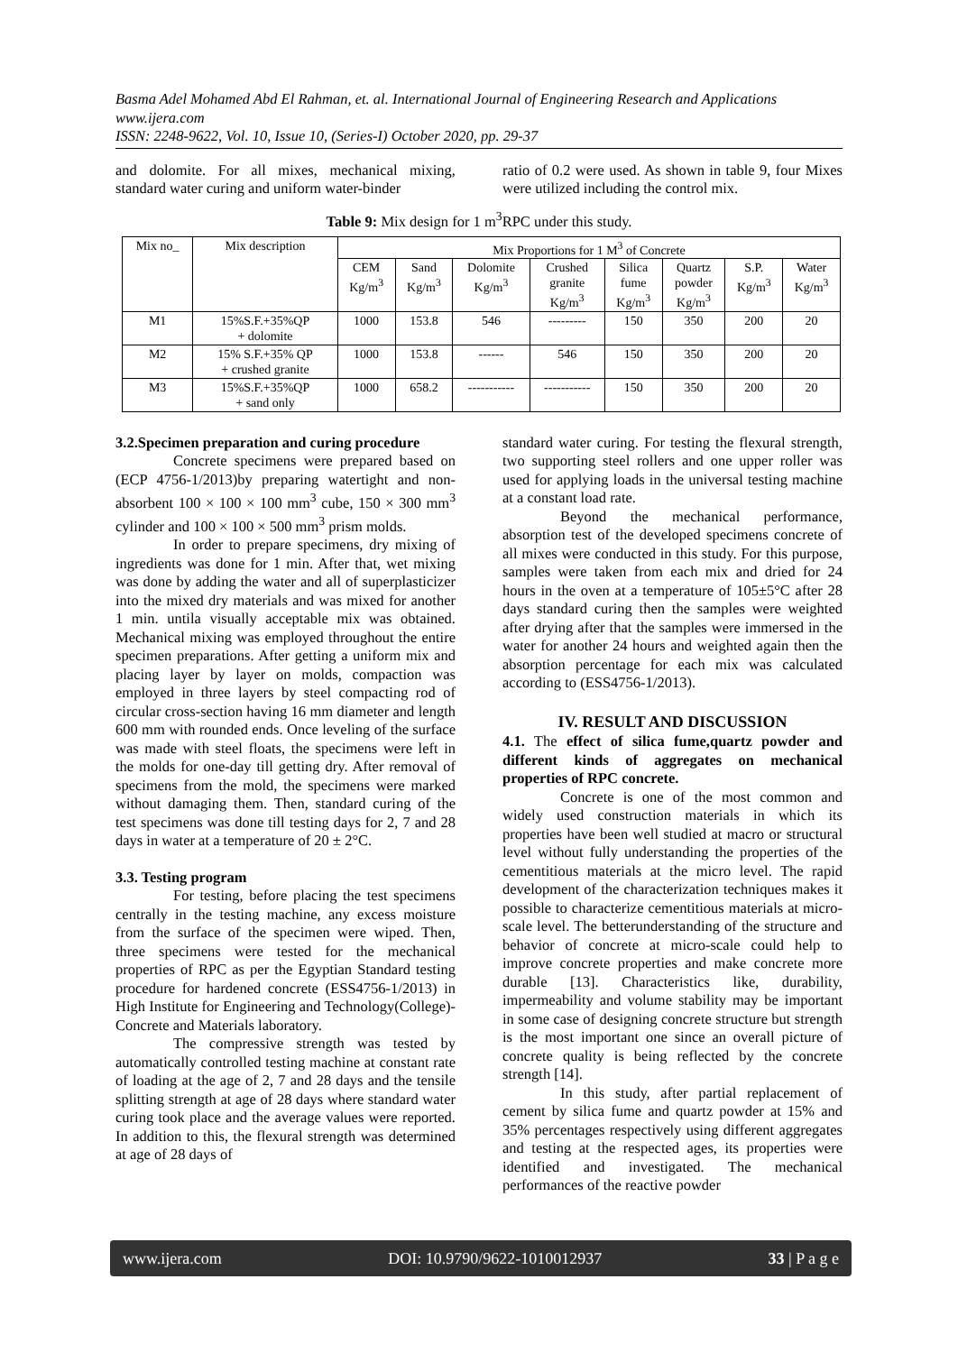Basma Adel Mohamed Abd El Rahman, et. al. International Journal of Engineering Research and Applications
www.ijera.com
ISSN: 2248-9622, Vol. 10, Issue 10, (Series-I) October 2020, pp. 29-37
and dolomite. For all mixes, mechanical mixing, standard water curing and uniform water-binder
ratio of 0.2 were used. As shown in table 9, four Mixes were utilized including the control mix.
Table 9: Mix design for 1 m<sup>3</sup>RPC under this study.
| Mix no_ | Mix description | Mix Proportions for 1 M<sup>3</sup> of Concrete | | | | | | | |
| --- | --- | --- | --- | --- | --- | --- | --- | --- | --- |
| | | CEM Kg/m<sup>3</sup> | Sand Kg/m<sup>3</sup> | Dolomite Kg/m<sup>3</sup> | Crushed granite Kg/m<sup>3</sup> | Silica fume Kg/m<sup>3</sup> | Quartz powder Kg/m<sup>3</sup> | S.P. Kg/m<sup>3</sup> | Water Kg/m<sup>3</sup> |
| M1 | 15%S.F.+35%QP + dolomite | 1000 | 153.8 | 546 | --------- | 150 | 350 | 200 | 20 |
| M2 | 15% S.F.+35% QP + crushed granite | 1000 | 153.8 | ------ | 546 | 150 | 350 | 200 | 20 |
| M3 | 15%S.F.+35%QP + sand only | 1000 | 658.2 | ----------- | ----------- | 150 | 350 | 200 | 20 |
3.2.Specimen preparation and curing procedure
Concrete specimens were prepared based on (ECP 4756-1/2013)by preparing watertight and non-absorbent 100 × 100 × 100 mm<sup>3</sup> cube, 150 × 300 mm<sup>3</sup> cylinder and 100 × 100 × 500 mm<sup>3</sup> prism molds.
In order to prepare specimens, dry mixing of ingredients was done for 1 min. After that, wet mixing was done by adding the water and all of superplasticizer into the mixed dry materials and was mixed for another 1 min. untila visually acceptable mix was obtained. Mechanical mixing was employed throughout the entire specimen preparations. After getting a uniform mix and placing layer by layer on molds, compaction was employed in three layers by steel compacting rod of circular cross-section having 16 mm diameter and length 600 mm with rounded ends. Once leveling of the surface was made with steel floats, the specimens were left in the molds for one-day till getting dry. After removal of specimens from the mold, the specimens were marked without damaging them. Then, standard curing of the test specimens was done till testing days for 2, 7 and 28 days in water at a temperature of 20 ± 2°C.
3.3. Testing program
For testing, before placing the test specimens centrally in the testing machine, any excess moisture from the surface of the specimen were wiped. Then, three specimens were tested for the mechanical properties of RPC as per the Egyptian Standard testing procedure for hardened concrete (ESS4756-1/2013) in High Institute for Engineering and Technology(College)- Concrete and Materials laboratory.
The compressive strength was tested by automatically controlled testing machine at constant rate of loading at the age of 2, 7 and 28 days and the tensile splitting strength at age of 28 days where standard water curing took place and the average values were reported. In addition to this, the flexural strength was determined at age of 28 days of
standard water curing. For testing the flexural strength, two supporting steel rollers and one upper roller was used for applying loads in the universal testing machine at a constant load rate.
Beyond the mechanical performance, absorption test of the developed specimens concrete of all mixes were conducted in this study. For this purpose, samples were taken from each mix and dried for 24 hours in the oven at a temperature of 105±5°C after 28 days standard curing then the samples were weighted after drying after that the samples were immersed in the water for another 24 hours and weighted again then the absorption percentage for each mix was calculated according to (ESS4756-1/2013).
IV. RESULT AND DISCUSSION
4.1. The effect of silica fume,quartz powder and different kinds of aggregates on mechanical properties of RPC concrete.
Concrete is one of the most common and widely used construction materials in which its properties have been well studied at macro or structural level without fully understanding the properties of the cementitious materials at the micro level. The rapid development of the characterization techniques makes it possible to characterize cementitious materials at micro-scale level. The betterunderstanding of the structure and behavior of concrete at micro-scale could help to improve concrete properties and make concrete more durable [13]. Characteristics like, durability, impermeability and volume stability may be important in some case of designing concrete structure but strength is the most important one since an overall picture of concrete quality is being reflected by the concrete strength [14].
In this study, after partial replacement of cement by silica fume and quartz powder at 15% and 35% percentages respectively using different aggregates and testing at the respected ages, its properties were identified and investigated. The mechanical performances of the reactive powder
www.ijera.com DOI: 10.9790/9622-1010012937 33 | P a g e